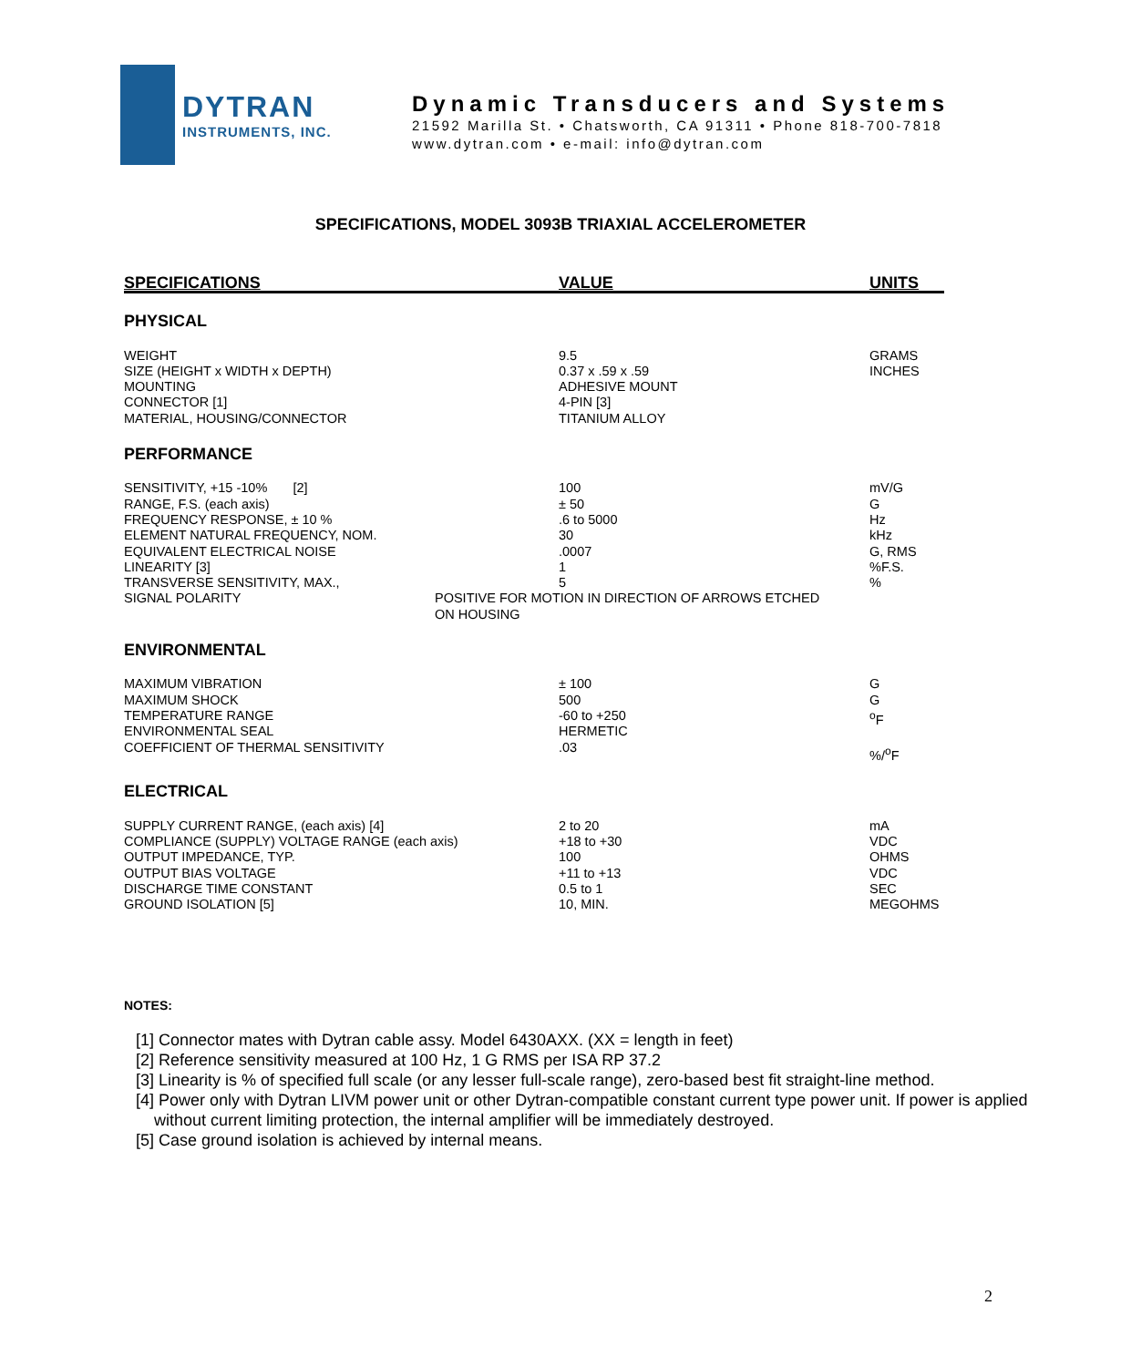DYTRAN
INSTRUMENTS, INC.
Dynamic Transducers and Systems
21592 Marilla St. • Chatsworth, CA 91311 • Phone 818-700-7818
www.dytran.com • e-mail: info@dytran.com
SPECIFICATIONS, MODEL 3093B TRIAXIAL ACCELEROMETER
| SPECIFICATIONS | VALUE | UNITS |
| --- | --- | --- |
| PHYSICAL | | |
| WEIGHT SIZE (HEIGHT x WIDTH x DEPTH) MOUNTING CONNECTOR [1] MATERIAL, HOUSING/CONNECTOR | 9.5 0.37 x .59 x .59 ADHESIVE MOUNT 4-PIN [3] TITANIUM ALLOY | GRAMS INCHES |
| PERFORMANCE | | |
| SENSITIVITY, +15 -10% [2] RANGE, F.S. (each axis) FREQUENCY RESPONSE, ± 10 % ELEMENT NATURAL FREQUENCY, NOM. EQUIVALENT ELECTRICAL NOISE LINEARITY [3] TRANSVERSE SENSITIVITY, MAX., | 100 ± 50 .6 to 5000 30 .0007 1 5 | mV/G G Hz kHz G, RMS %F.S. % |
| SIGNAL POLARITY | POSITIVE FOR MOTION IN DIRECTION OF ARROWS ETCHED ON HOUSING | |
| ENVIRONMENTAL | | |
| MAXIMUM VIBRATION MAXIMUM SHOCK TEMPERATURE RANGE ENVIRONMENTAL SEAL COEFFICIENT OF THERMAL SENSITIVITY | ± 100 500 -60 to +250 HERMETIC .03 | G G <sup>o</sup> F %/<sup>o</sup>F |
| ELECTRICAL | | |
| SUPPLY CURRENT RANGE, (each axis) [4] COMPLIANCE (SUPPLY) VOLTAGE RANGE (each axis) OUTPUT IMPEDANCE, TYP. OUTPUT BIAS VOLTAGE DISCHARGE TIME CONSTANT GROUND ISOLATION [5] | 2 to 20 +18 to +30 100 +11 to +13 0.5 to 1 10, MIN. | mA VDC OHMS VDC SEC MEGOHMS |
NOTES:
[1] Connector mates with Dytran cable assy. Model 6430AXX. (XX = length in feet)
[2] Reference sensitivity measured at 100 Hz, 1 G RMS per ISA RP 37.2
[3] Linearity is % of specified full scale (or any lesser full-scale range), zero-based best fit straight-line method.
[4] Power only with Dytran LIVM power unit or other Dytran-compatible constant current type power unit. If power is applied without current limiting protection, the internal amplifier will be immediately destroyed.
[5] Case ground isolation is achieved by internal means.
2